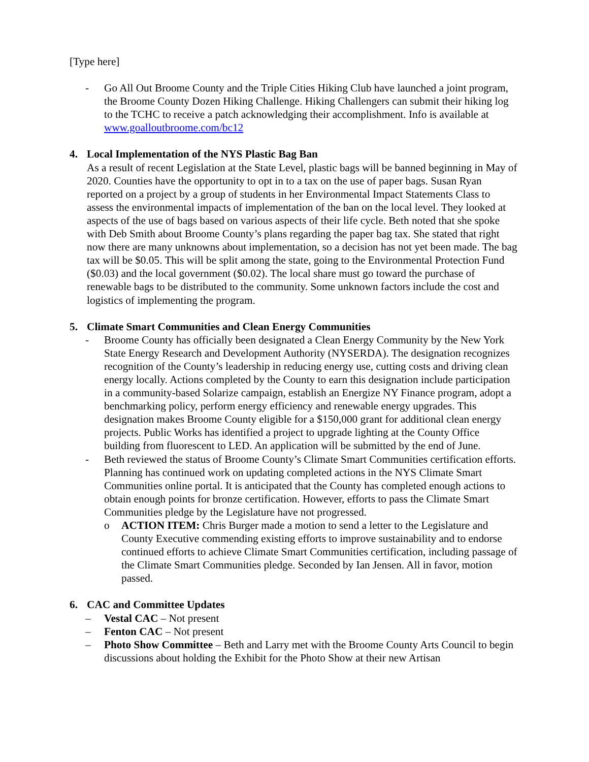[Type here]
- Go All Out Broome County and the Triple Cities Hiking Club have launched a joint program, the Broome County Dozen Hiking Challenge. Hiking Challengers can submit their hiking log to the TCHC to receive a patch acknowledging their accomplishment. Info is available at www.goalloutbroome.com/bc12
4. Local Implementation of the NYS Plastic Bag Ban
As a result of recent Legislation at the State Level, plastic bags will be banned beginning in May of 2020. Counties have the opportunity to opt in to a tax on the use of paper bags. Susan Ryan reported on a project by a group of students in her Environmental Impact Statements Class to assess the environmental impacts of implementation of the ban on the local level. They looked at aspects of the use of bags based on various aspects of their life cycle. Beth noted that she spoke with Deb Smith about Broome County’s plans regarding the paper bag tax. She stated that right now there are many unknowns about implementation, so a decision has not yet been made. The bag tax will be $0.05. This will be split among the state, going to the Environmental Protection Fund ($0.03) and the local government ($0.02). The local share must go toward the purchase of renewable bags to be distributed to the community. Some unknown factors include the cost and logistics of implementing the program.
5. Climate Smart Communities and Clean Energy Communities
- Broome County has officially been designated a Clean Energy Community by the New York State Energy Research and Development Authority (NYSERDA). The designation recognizes recognition of the County’s leadership in reducing energy use, cutting costs and driving clean energy locally. Actions completed by the County to earn this designation include participation in a community-based Solarize campaign, establish an Energize NY Finance program, adopt a benchmarking policy, perform energy efficiency and renewable energy upgrades. This designation makes Broome County eligible for a $150,000 grant for additional clean energy projects. Public Works has identified a project to upgrade lighting at the County Office building from fluorescent to LED. An application will be submitted by the end of June.
- Beth reviewed the status of Broome County’s Climate Smart Communities certification efforts. Planning has continued work on updating completed actions in the NYS Climate Smart Communities online portal. It is anticipated that the County has completed enough actions to obtain enough points for bronze certification. However, efforts to pass the Climate Smart Communities pledge by the Legislature have not progressed.
o ACTION ITEM: Chris Burger made a motion to send a letter to the Legislature and County Executive commending existing efforts to improve sustainability and to endorse continued efforts to achieve Climate Smart Communities certification, including passage of the Climate Smart Communities pledge. Seconded by Ian Jensen. All in favor, motion passed.
6. CAC and Committee Updates
– Vestal CAC – Not present
– Fenton CAC – Not present
– Photo Show Committee – Beth and Larry met with the Broome County Arts Council to begin discussions about holding the Exhibit for the Photo Show at their new Artisan